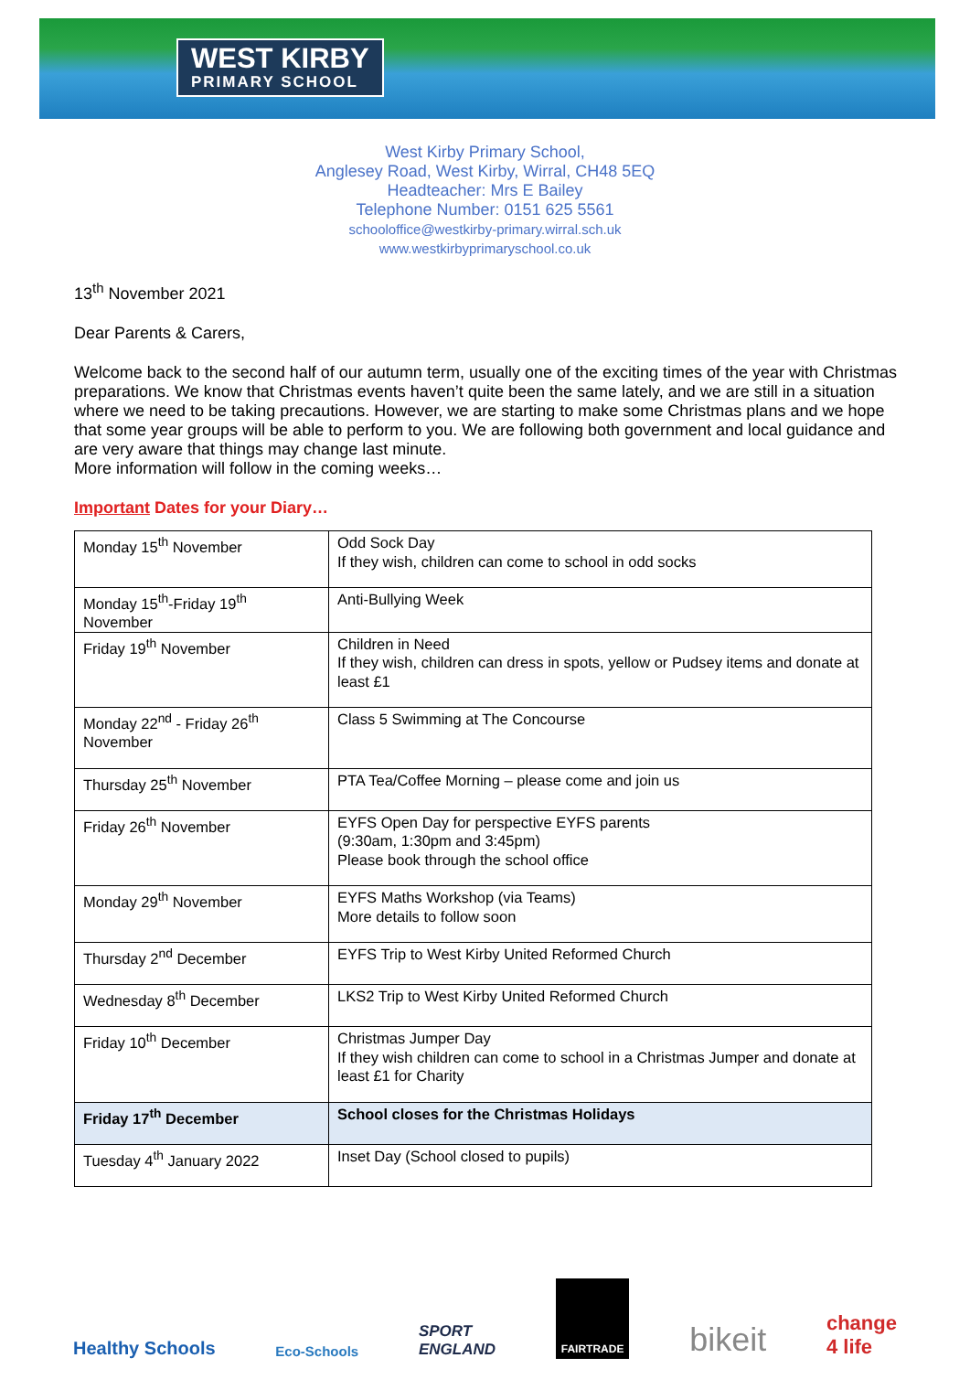WEST KIRBY
PRIMARY SCHOOL
West Kirby Primary School,
Anglesey Road, West Kirby, Wirral, CH48 5EQ
Headteacher: Mrs E Bailey
Telephone Number: 0151 625 5561
schooloffice@westkirby-primary.wirral.sch.uk
www.westkirbyprimaryschool.co.uk
13<sup>th</sup> November 2021
Dear Parents & Carers,
Welcome back to the second half of our autumn term, usually one of the exciting times of the year with Christmas preparations. We know that Christmas events haven’t quite been the same lately, and we are still in a situation where we need to be taking precautions. However, we are starting to make some Christmas plans and we hope that some year groups will be able to perform to you. We are following both government and local guidance and are very aware that things may change last minute.
More information will follow in the coming weeks…
Important Dates for your Diary…
| Monday 15<sup>th</sup> November | Odd Sock Day If they wish, children can come to school in odd socks |
| Monday 15<sup>th</sup>-Friday 19<sup>th</sup> November | Anti-Bullying Week |
| Friday 19<sup>th</sup> November | Children in Need If they wish, children can dress in spots, yellow or Pudsey items and donate at least £1 |
| Monday 22<sup>nd</sup> - Friday 26<sup>th</sup> November | Class 5 Swimming at The Concourse |
| Thursday 25<sup>th</sup> November | PTA Tea/Coffee Morning – please come and join us |
| Friday 26<sup>th</sup> November | EYFS Open Day for perspective EYFS parents (9:30am, 1:30pm and 3:45pm) Please book through the school office |
| Monday 29<sup>th</sup> November | EYFS Maths Workshop (via Teams) More details to follow soon |
| Thursday 2<sup>nd</sup> December | EYFS Trip to West Kirby United Reformed Church |
| Wednesday 8<sup>th</sup> December | LKS2 Trip to West Kirby United Reformed Church |
| Friday 10<sup>th</sup> December | Christmas Jumper Day If they wish children can come to school in a Christmas Jumper and donate at least £1 for Charity |
| Friday 17<sup>th</sup> December | School closes for the Christmas Holidays |
| Tuesday 4<sup>th</sup> January 2022 | Inset Day (School closed to pupils) |
Healthy Schools Eco-Schools SPORT
ENGLAND FAIRTRADE bikeit change
4 life